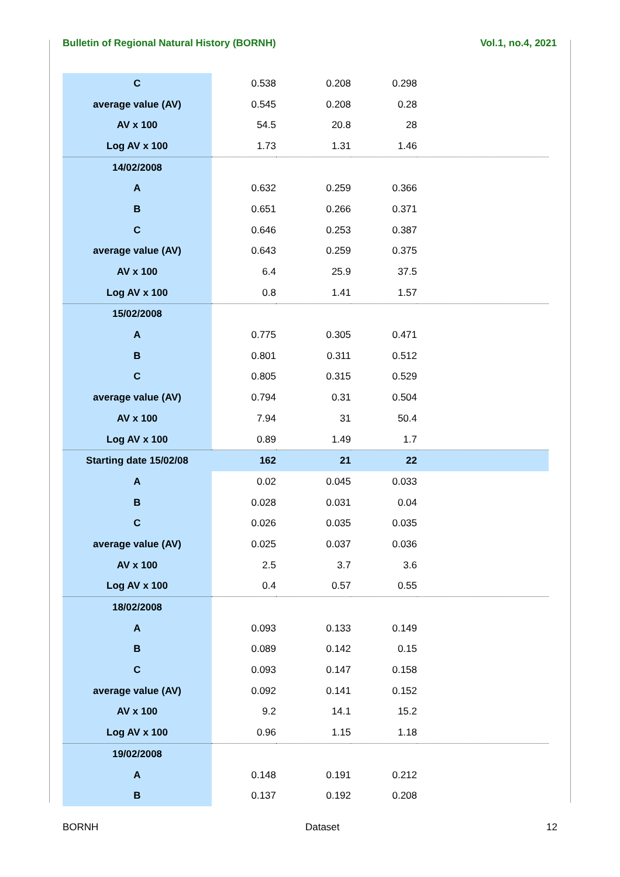Bulletin of Regional Natural History (BORNH) Vol.1, no.4, 2021
| C | 0.538 | 0.208 | 0.298 | |
| average value (AV) | 0.545 | 0.208 | 0.28 | |
| AV x 100 | 54.5 | 20.8 | 28 | |
| Log AV x 100 | 1.73 | 1.31 | 1.46 | |
| 14/02/2008 | | | | |
| A | 0.632 | 0.259 | 0.366 | |
| B | 0.651 | 0.266 | 0.371 | |
| C | 0.646 | 0.253 | 0.387 | |
| average value (AV) | 0.643 | 0.259 | 0.375 | |
| AV x 100 | 6.4 | 25.9 | 37.5 | |
| Log AV x 100 | 0.8 | 1.41 | 1.57 | |
| 15/02/2008 | | | | |
| A | 0.775 | 0.305 | 0.471 | |
| B | 0.801 | 0.311 | 0.512 | |
| C | 0.805 | 0.315 | 0.529 | |
| average value (AV) | 0.794 | 0.31 | 0.504 | |
| AV x 100 | 7.94 | 31 | 50.4 | |
| Log AV x 100 | 0.89 | 1.49 | 1.7 | |
| Starting date 15/02/08 | 162 | 21 | 22 | |
| A | 0.02 | 0.045 | 0.033 | |
| B | 0.028 | 0.031 | 0.04 | |
| C | 0.026 | 0.035 | 0.035 | |
| average value (AV) | 0.025 | 0.037 | 0.036 | |
| AV x 100 | 2.5 | 3.7 | 3.6 | |
| Log AV x 100 | 0.4 | 0.57 | 0.55 | |
| 18/02/2008 | | | | |
| A | 0.093 | 0.133 | 0.149 | |
| B | 0.089 | 0.142 | 0.15 | |
| C | 0.093 | 0.147 | 0.158 | |
| average value (AV) | 0.092 | 0.141 | 0.152 | |
| AV x 100 | 9.2 | 14.1 | 15.2 | |
| Log AV x 100 | 0.96 | 1.15 | 1.18 | |
| 19/02/2008 | | | | |
| A | 0.148 | 0.191 | 0.212 | |
| B | 0.137 | 0.192 | 0.208 | |
BORNH Dataset 12